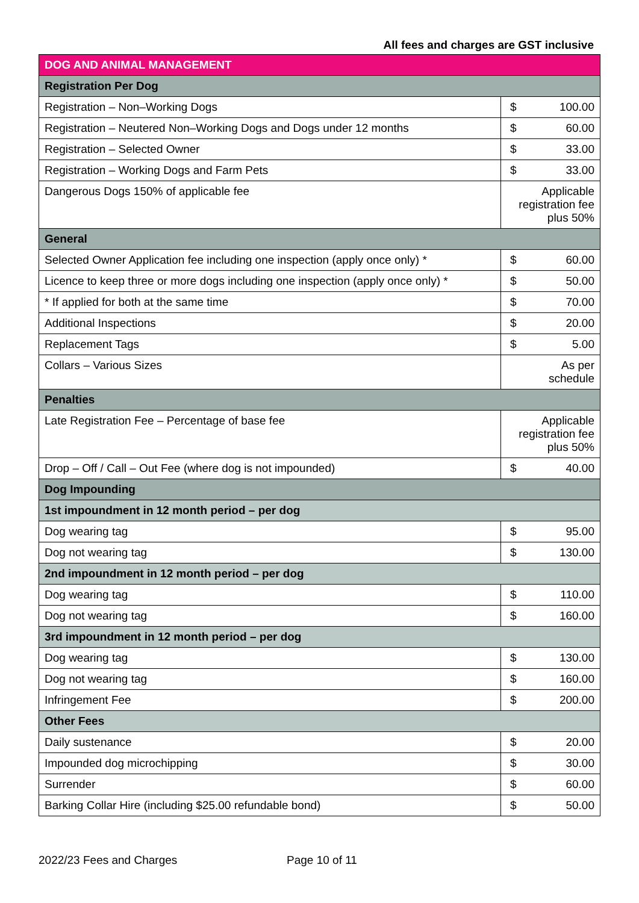All fees and charges are GST inclusive
| DOG AND ANIMAL MANAGEMENT | | |
| --- | --- | --- |
| Registration Per Dog | | |
| Registration – Non–Working Dogs | $ | 100.00 |
| Registration – Neutered Non–Working Dogs and Dogs under 12 months | $ | 60.00 |
| Registration – Selected Owner | $ | 33.00 |
| Registration – Working Dogs and Farm Pets | $ | 33.00 |
| Dangerous Dogs 150% of applicable fee | Applicable registration fee plus 50% | |
| General | | |
| Selected Owner Application fee including one inspection (apply once only) * | $ | 60.00 |
| Licence to keep three or more dogs including one inspection (apply once only) * | $ | 50.00 |
| * If applied for both at the same time | $ | 70.00 |
| Additional Inspections | $ | 20.00 |
| Replacement Tags | $ | 5.00 |
| Collars – Various Sizes | As per schedule | |
| Penalties | | |
| Late Registration Fee – Percentage of base fee | Applicable registration fee plus 50% | |
| Drop – Off / Call – Out Fee (where dog is not impounded) | $ | 40.00 |
| Dog Impounding | | |
| 1st impoundment in 12 month period – per dog | | |
| Dog wearing tag | $ | 95.00 |
| Dog not wearing tag | $ | 130.00 |
| 2nd impoundment in 12 month period – per dog | | |
| Dog wearing tag | $ | 110.00 |
| Dog not wearing tag | $ | 160.00 |
| 3rd impoundment in 12 month period – per dog | | |
| Dog wearing tag | $ | 130.00 |
| Dog not wearing tag | $ | 160.00 |
| Infringement Fee | $ | 200.00 |
| Other Fees | | |
| Daily sustenance | $ | 20.00 |
| Impounded dog microchipping | $ | 30.00 |
| Surrender | $ | 60.00 |
| Barking Collar Hire (including $25.00 refundable bond) | $ | 50.00 |
2022/23 Fees and Charges Page 10 of 11